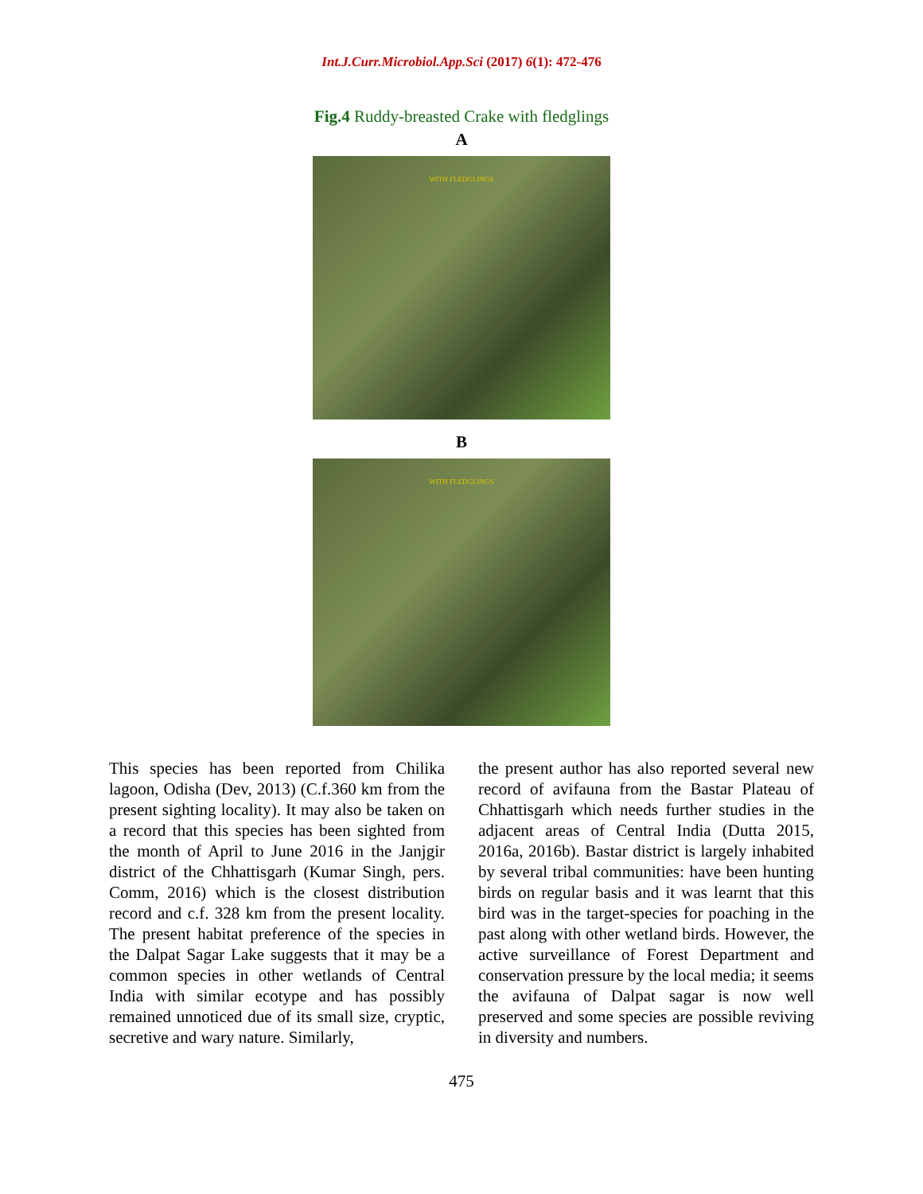Int.J.Curr.Microbiol.App.Sci (2017) 6(1): 472-476
Fig.4 Ruddy-breasted Crake with fledglings
A
WITH FLEDGLINGS
B
WITH FLEDGLINGS
This species has been reported from Chilika lagoon, Odisha (Dev, 2013) (C.f.360 km from the present sighting locality). It may also be taken on a record that this species has been sighted from the month of April to June 2016 in the Janjgir district of the Chhattisgarh (Kumar Singh, pers. Comm, 2016) which is the closest distribution record and c.f. 328 km from the present locality. The present habitat preference of the species in the Dalpat Sagar Lake suggests that it may be a common species in other wetlands of Central India with similar ecotype and has possibly remained unnoticed due of its small size, cryptic, secretive and wary nature. Similarly,
the present author has also reported several new record of avifauna from the Bastar Plateau of Chhattisgarh which needs further studies in the adjacent areas of Central India (Dutta 2015, 2016a, 2016b). Bastar district is largely inhabited by several tribal communities: have been hunting birds on regular basis and it was learnt that this bird was in the target-species for poaching in the past along with other wetland birds. However, the active surveillance of Forest Department and conservation pressure by the local media; it seems the avifauna of Dalpat sagar is now well preserved and some species are possible reviving in diversity and numbers.
475